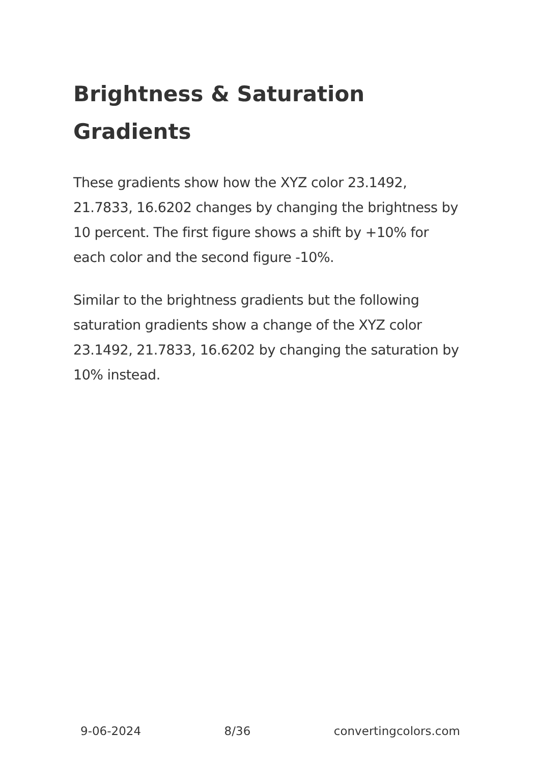Brightness & Saturation Gradients
These gradients show how the XYZ color 23.1492, 21.7833, 16.6202 changes by changing the brightness by 10 percent. The first figure shows a shift by +10% for each color and the second figure -10%.
Similar to the brightness gradients but the following saturation gradients show a change of the XYZ color 23.1492, 21.7833, 16.6202 by changing the saturation by 10% instead.
9-06-2024 8/36 convertingcolors.com